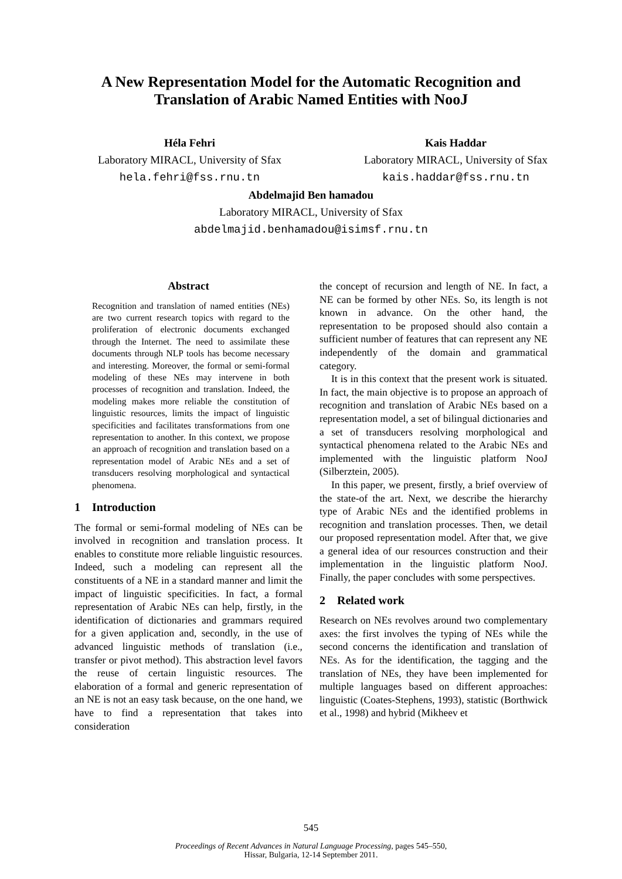A New Representation Model for the Automatic Recognition and Translation of Arabic Named Entities with NooJ
Héla Fehri
Laboratory MIRACL, University of Sfax
hela.fehri@fss.rnu.tn
Kais Haddar
Laboratory MIRACL, University of Sfax
kais.haddar@fss.rnu.tn
Abdelmajid Ben hamadou
Laboratory MIRACL, University of Sfax
abdelmajid.benhamadou@isimsf.rnu.tn
Abstract
Recognition and translation of named entities (NEs) are two current research topics with regard to the proliferation of electronic documents exchanged through the Internet. The need to assimilate these documents through NLP tools has become necessary and interesting. Moreover, the formal or semi-formal modeling of these NEs may intervene in both processes of recognition and translation. Indeed, the modeling makes more reliable the constitution of linguistic resources, limits the impact of linguistic specificities and facilitates transformations from one representation to another. In this context, we propose an approach of recognition and translation based on a representation model of Arabic NEs and a set of transducers resolving morphological and syntactical phenomena.
1 Introduction
The formal or semi-formal modeling of NEs can be involved in recognition and translation process. It enables to constitute more reliable linguistic resources. Indeed, such a modeling can represent all the constituents of a NE in a standard manner and limit the impact of linguistic specificities. In fact, a formal representation of Arabic NEs can help, firstly, in the identification of dictionaries and grammars required for a given application and, secondly, in the use of advanced linguistic methods of translation (i.e., transfer or pivot method). This abstraction level favors the reuse of certain linguistic resources. The elaboration of a formal and generic representation of an NE is not an easy task because, on the one hand, we have to find a representation that takes into consideration
the concept of recursion and length of NE. In fact, a NE can be formed by other NEs. So, its length is not known in advance. On the other hand, the representation to be proposed should also contain a sufficient number of features that can represent any NE independently of the domain and grammatical category.
It is in this context that the present work is situated. In fact, the main objective is to propose an approach of recognition and translation of Arabic NEs based on a representation model, a set of bilingual dictionaries and a set of transducers resolving morphological and syntactical phenomena related to the Arabic NEs and implemented with the linguistic platform NooJ (Silberztein, 2005).
In this paper, we present, firstly, a brief overview of the state-of the art. Next, we describe the hierarchy type of Arabic NEs and the identified problems in recognition and translation processes. Then, we detail our proposed representation model. After that, we give a general idea of our resources construction and their implementation in the linguistic platform NooJ. Finally, the paper concludes with some perspectives.
2 Related work
Research on NEs revolves around two complementary axes: the first involves the typing of NEs while the second concerns the identification and translation of NEs. As for the identification, the tagging and the translation of NEs, they have been implemented for multiple languages based on different approaches: linguistic (Coates-Stephens, 1993), statistic (Borthwick et al., 1998) and hybrid (Mikheev et
545
Proceedings of Recent Advances in Natural Language Processing, pages 545–550,
Hissar, Bulgaria, 12-14 September 2011.